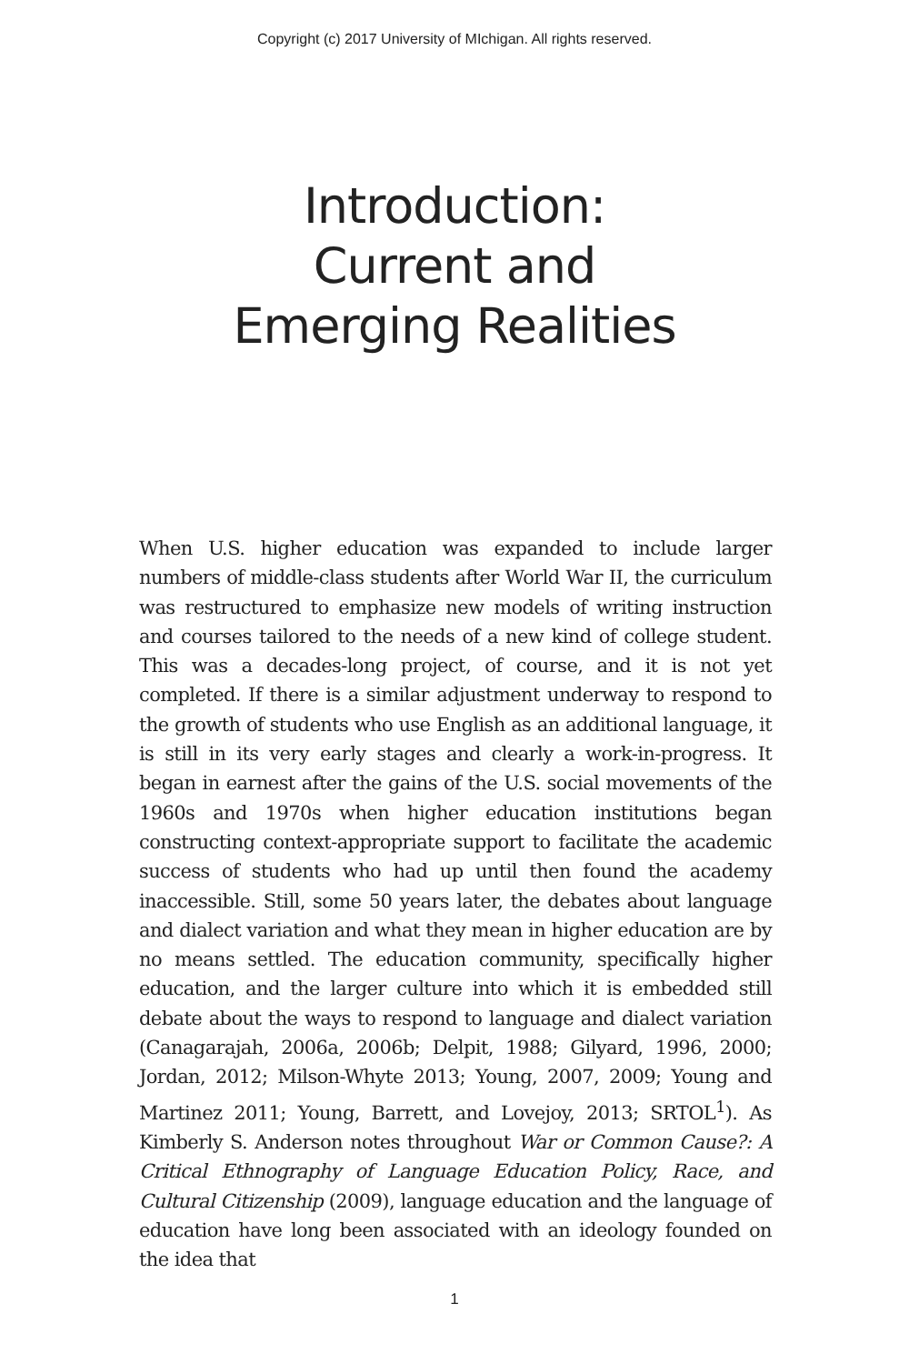Copyright (c) 2017 University of MIchigan. All rights reserved.
Introduction:
Current and
Emerging Realities
When U.S. higher education was expanded to include larger numbers of middle-class students after World War II, the curriculum was restructured to emphasize new models of writing instruction and courses tailored to the needs of a new kind of college student. This was a decades-long project, of course, and it is not yet completed. If there is a similar adjustment underway to respond to the growth of students who use English as an additional language, it is still in its very early stages and clearly a work-in-progress. It began in earnest after the gains of the U.S. social movements of the 1960s and 1970s when higher education institutions began constructing context-appropriate support to facilitate the academic success of students who had up until then found the academy inaccessible. Still, some 50 years later, the debates about language and dialect variation and what they mean in higher education are by no means settled. The education community, specifically higher education, and the larger culture into which it is embedded still debate about the ways to respond to language and dialect variation (Canagarajah, 2006a, 2006b; Delpit, 1988; Gilyard, 1996, 2000; Jordan, 2012; Milson-Whyte 2013; Young, 2007, 2009; Young and Martinez 2011; Young, Barrett, and Lovejoy, 2013; SRTOL<sup>1</sup>). As Kimberly S. Anderson notes throughout War or Common Cause?: A Critical Ethnography of Language Education Policy, Race, and Cultural Citizenship (2009), language education and the language of education have long been associated with an ideology founded on the idea that
1